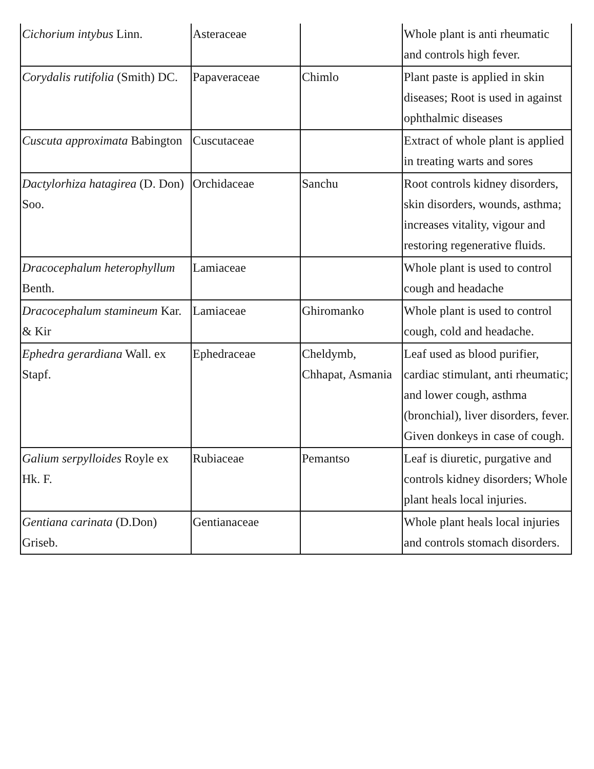| Cichorium intybus Linn. | Asteraceae | | Whole plant is anti rheumatic and controls high fever. |
| Corydalis rutifolia (Smith) DC. | Papaveraceae | Chimlo | Plant paste is applied in skin diseases; Root is used in against ophthalmic diseases |
| Cuscuta approximata Babington | Cuscutaceae | | Extract of whole plant is applied in treating warts and sores |
| Dactylorhiza hatagirea (D. Don) Soo. | Orchidaceae | Sanchu | Root controls kidney disorders, skin disorders, wounds, asthma; increases vitality, vigour and restoring regenerative fluids. |
| Dracocephalum heterophyllum Benth. | Lamiaceae | | Whole plant is used to control cough and headache |
| Dracocephalum stamineum Kar. & Kir | Lamiaceae | Ghiromanko | Whole plant is used to control cough, cold and headache. |
| Ephedra gerardiana Wall. ex Stapf. | Ephedraceae | Cheldymb, Chhapat, Asmania | Leaf used as blood purifier, cardiac stimulant, anti rheumatic; and lower cough, asthma (bronchial), liver disorders, fever. Given donkeys in case of cough. |
| Galium serpylloides Royle ex Hk. F. | Rubiaceae | Pemantso | Leaf is diuretic, purgative and controls kidney disorders; Whole plant heals local injuries. |
| Gentiana carinata (D.Don) Griseb. | Gentianaceae | | Whole plant heals local injuries and controls stomach disorders. |